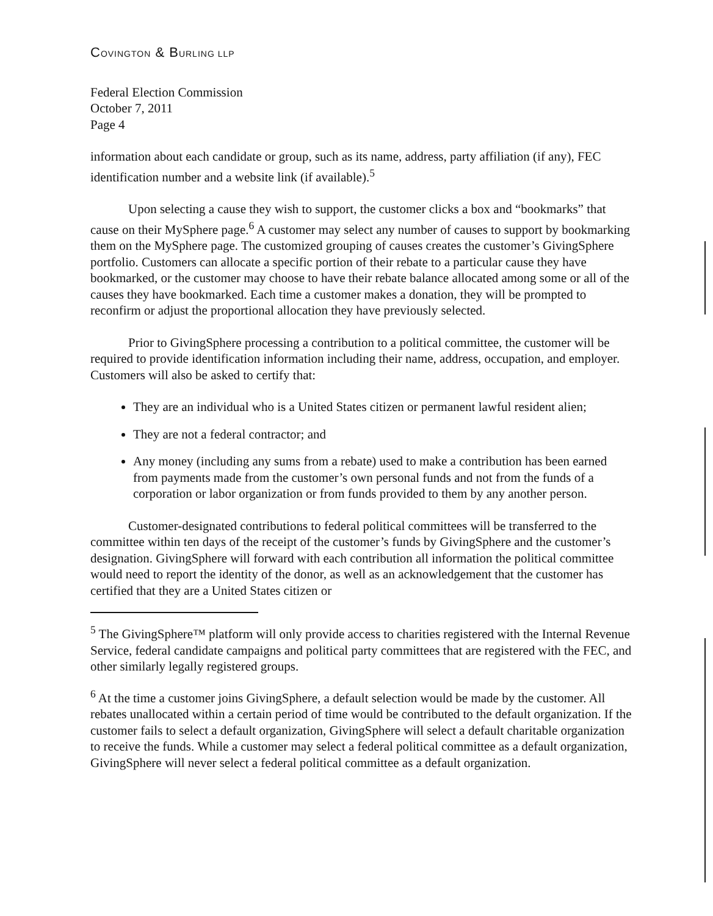COVINGTON & BURLING LLP
Federal Election Commission
October 7, 2011
Page 4
information about each candidate or group, such as its name, address, party affiliation (if any), FEC identification number and a website link (if available).<sup>5</sup>
Upon selecting a cause they wish to support, the customer clicks a box and “bookmarks” that cause on their MySphere page.<sup>6</sup> A customer may select any number of causes to support by bookmarking them on the MySphere page. The customized grouping of causes creates the customer’s GivingSphere portfolio. Customers can allocate a specific portion of their rebate to a particular cause they have bookmarked, or the customer may choose to have their rebate balance allocated among some or all of the causes they have bookmarked. Each time a customer makes a donation, they will be prompted to reconfirm or adjust the proportional allocation they have previously selected.
Prior to GivingSphere processing a contribution to a political committee, the customer will be required to provide identification information including their name, address, occupation, and employer. Customers will also be asked to certify that:
They are an individual who is a United States citizen or permanent lawful resident alien;
They are not a federal contractor; and
Any money (including any sums from a rebate) used to make a contribution has been earned from payments made from the customer’s own personal funds and not from the funds of a corporation or labor organization or from funds provided to them by any another person.
Customer-designated contributions to federal political committees will be transferred to the committee within ten days of the receipt of the customer’s funds by GivingSphere and the customer’s designation. GivingSphere will forward with each contribution all information the political committee would need to report the identity of the donor, as well as an acknowledgement that the customer has certified that they are a United States citizen or
<sup>5</sup> The GivingSphere™ platform will only provide access to charities registered with the Internal Revenue Service, federal candidate campaigns and political party committees that are registered with the FEC, and other similarly legally registered groups.
<sup>6</sup> At the time a customer joins GivingSphere, a default selection would be made by the customer. All rebates unallocated within a certain period of time would be contributed to the default organization. If the customer fails to select a default organization, GivingSphere will select a default charitable organization to receive the funds. While a customer may select a federal political committee as a default organization, GivingSphere will never select a federal political committee as a default organization.